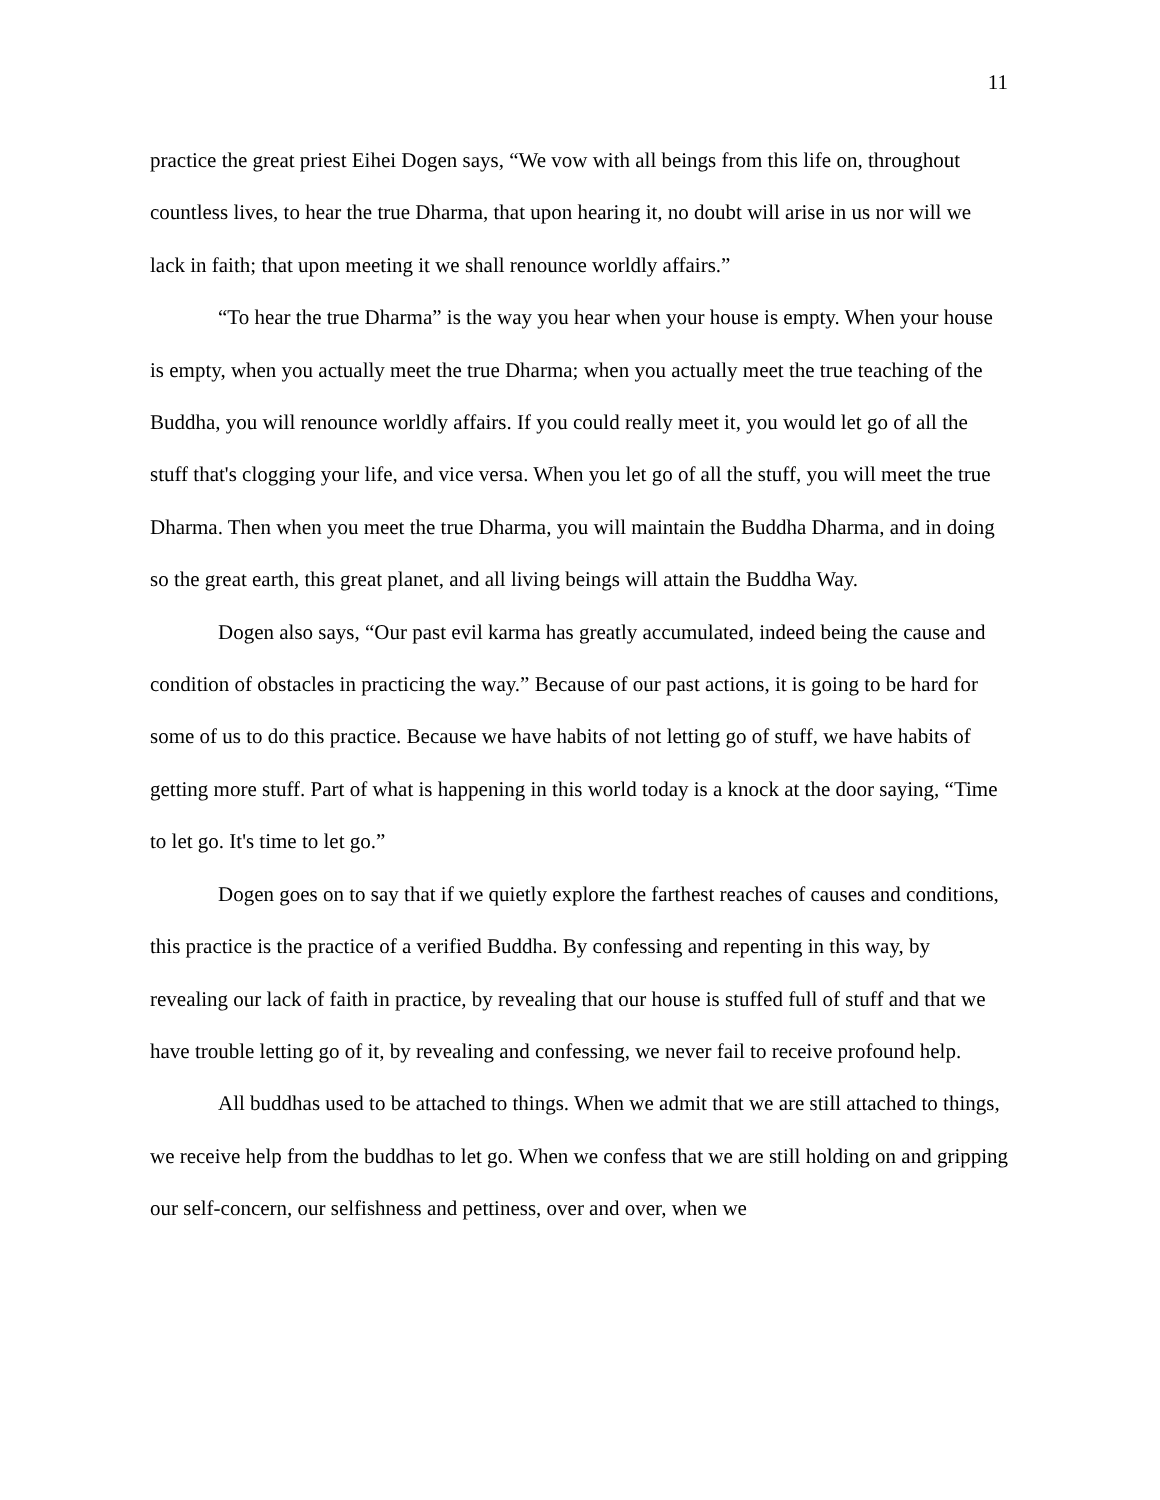11
practice the great priest Eihei Dogen says, “We vow with all beings from this life on, throughout countless lives, to hear the true Dharma, that upon hearing it, no doubt will arise in us nor will we lack in faith; that upon meeting it we shall renounce worldly affairs.”
“To hear the true Dharma” is the way you hear when your house is empty. When your house is empty, when you actually meet the true Dharma; when you actually meet the true teaching of the Buddha, you will renounce worldly affairs. If you could really meet it, you would let go of all the stuff that's clogging your life, and vice versa. When you let go of all the stuff, you will meet the true Dharma. Then when you meet the true Dharma, you will maintain the Buddha Dharma, and in doing so the great earth, this great planet, and all living beings will attain the Buddha Way.
Dogen also says, “Our past evil karma has greatly accumulated, indeed being the cause and condition of obstacles in practicing the way.” Because of our past actions, it is going to be hard for some of us to do this practice. Because we have habits of not letting go of stuff, we have habits of getting more stuff. Part of what is happening in this world today is a knock at the door saying, “Time to let go. It's time to let go.”
Dogen goes on to say that if we quietly explore the farthest reaches of causes and conditions, this practice is the practice of a verified Buddha. By confessing and repenting in this way, by revealing our lack of faith in practice, by revealing that our house is stuffed full of stuff and that we have trouble letting go of it, by revealing and confessing, we never fail to receive profound help.
All buddhas used to be attached to things. When we admit that we are still attached to things, we receive help from the buddhas to let go. When we confess that we are still holding on and gripping our self-concern, our selfishness and pettiness, over and over, when we